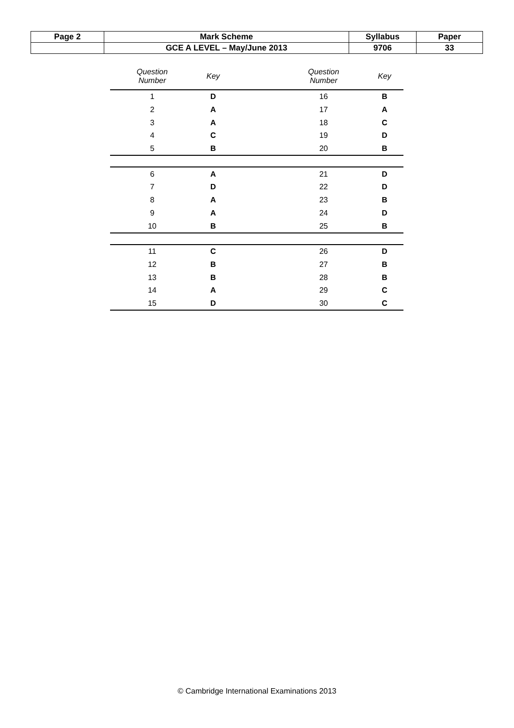| Page 2 | Mark Scheme | Syllabus | Paper |
| | GCE A LEVEL – May/June 2013 | 9706 | 33 |
| Question Number | Key | | Question Number | Key |
| --- | --- | --- | --- | --- |
| 1 | D | | 16 | B |
| 2 | A | | 17 | A |
| 3 | A | | 18 | C |
| 4 | C | | 19 | D |
| 5 | B | | 20 | B |
| 6 | A | | 21 | D |
| 7 | D | | 22 | D |
| 8 | A | | 23 | B |
| 9 | A | | 24 | D |
| 10 | B | | 25 | B |
| 11 | C | | 26 | D |
| 12 | B | | 27 | B |
| 13 | B | | 28 | B |
| 14 | A | | 29 | C |
| 15 | D | | 30 | C |
© Cambridge International Examinations 2013